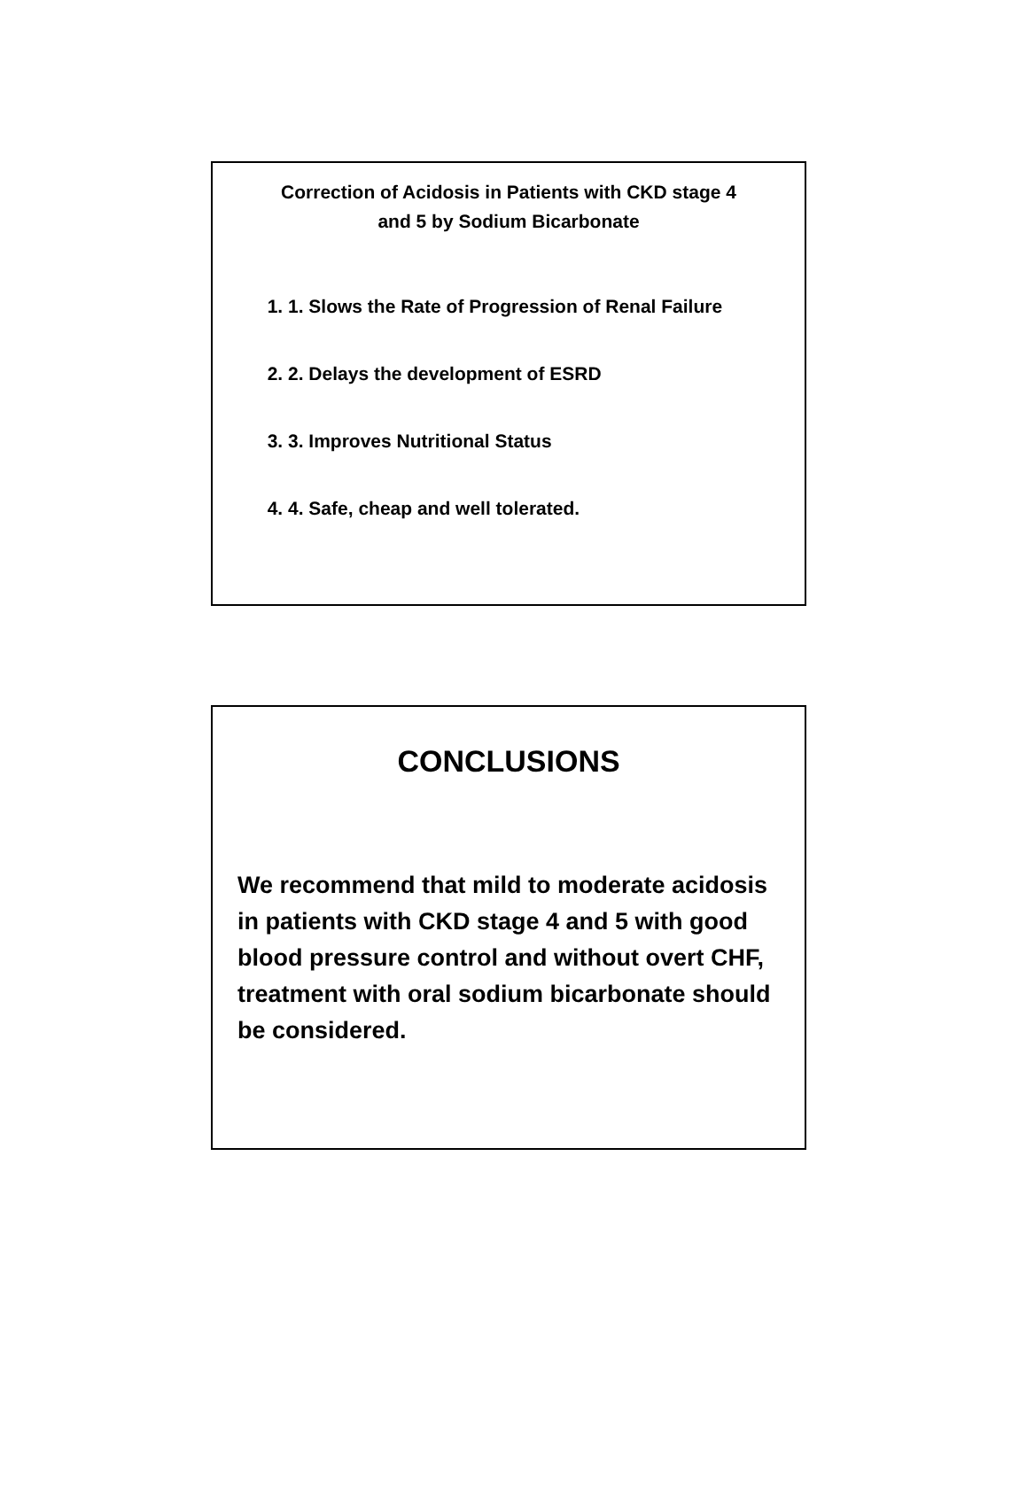Correction of Acidosis in Patients with CKD stage 4
and 5 by Sodium Bicarbonate
1. 1. Slows the Rate of Progression of Renal Failure
2. 2. Delays the development of ESRD
3. 3. Improves Nutritional Status
4. 4. Safe, cheap and well tolerated.
CONCLUSIONS
We recommend that mild to moderate acidosis in patients with CKD stage 4 and 5 with good blood pressure control and without overt CHF, treatment with oral sodium bicarbonate should be considered.